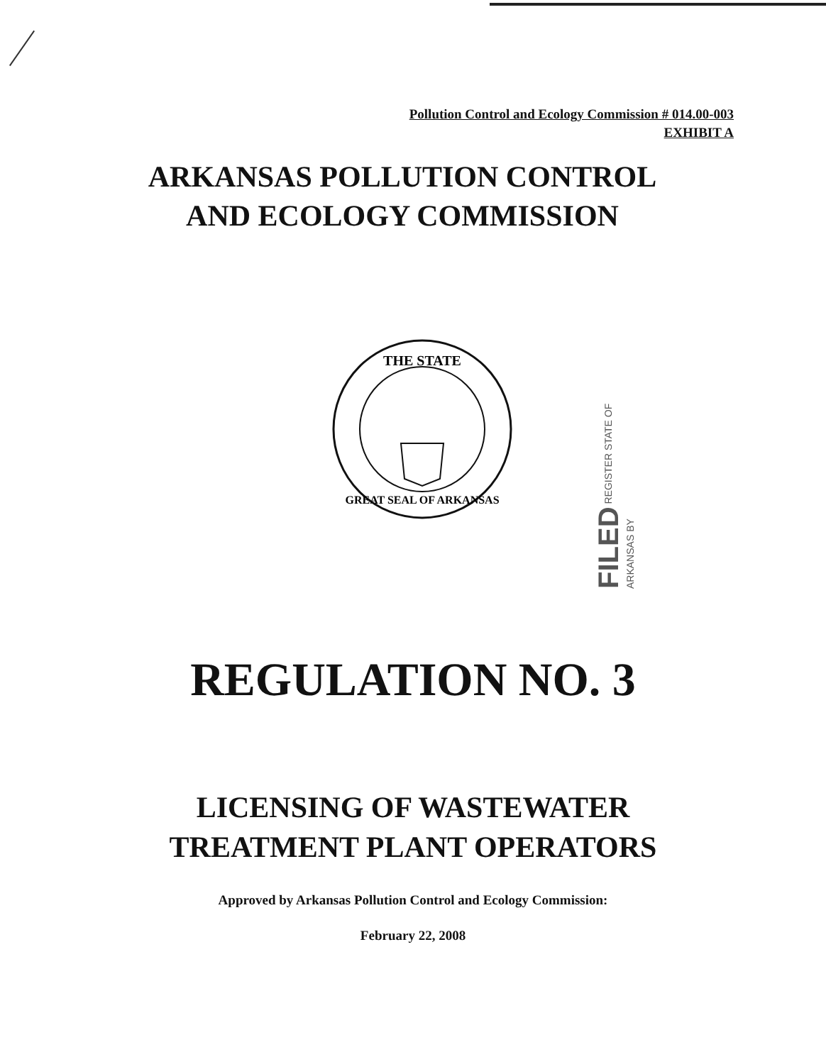Pollution Control and Ecology Commission # 014.00-003
EXHIBIT A
ARKANSAS POLLUTION CONTROL
AND ECOLOGY COMMISSION
THE STATE
GREAT SEAL OF ARKANSAS
FILED REGISTER STATE OF ARKANSAS BY
REGULATION NO. 3
LICENSING OF WASTEWATER
TREATMENT PLANT OPERATORS
Approved by Arkansas Pollution Control and Ecology Commission:
February 22, 2008